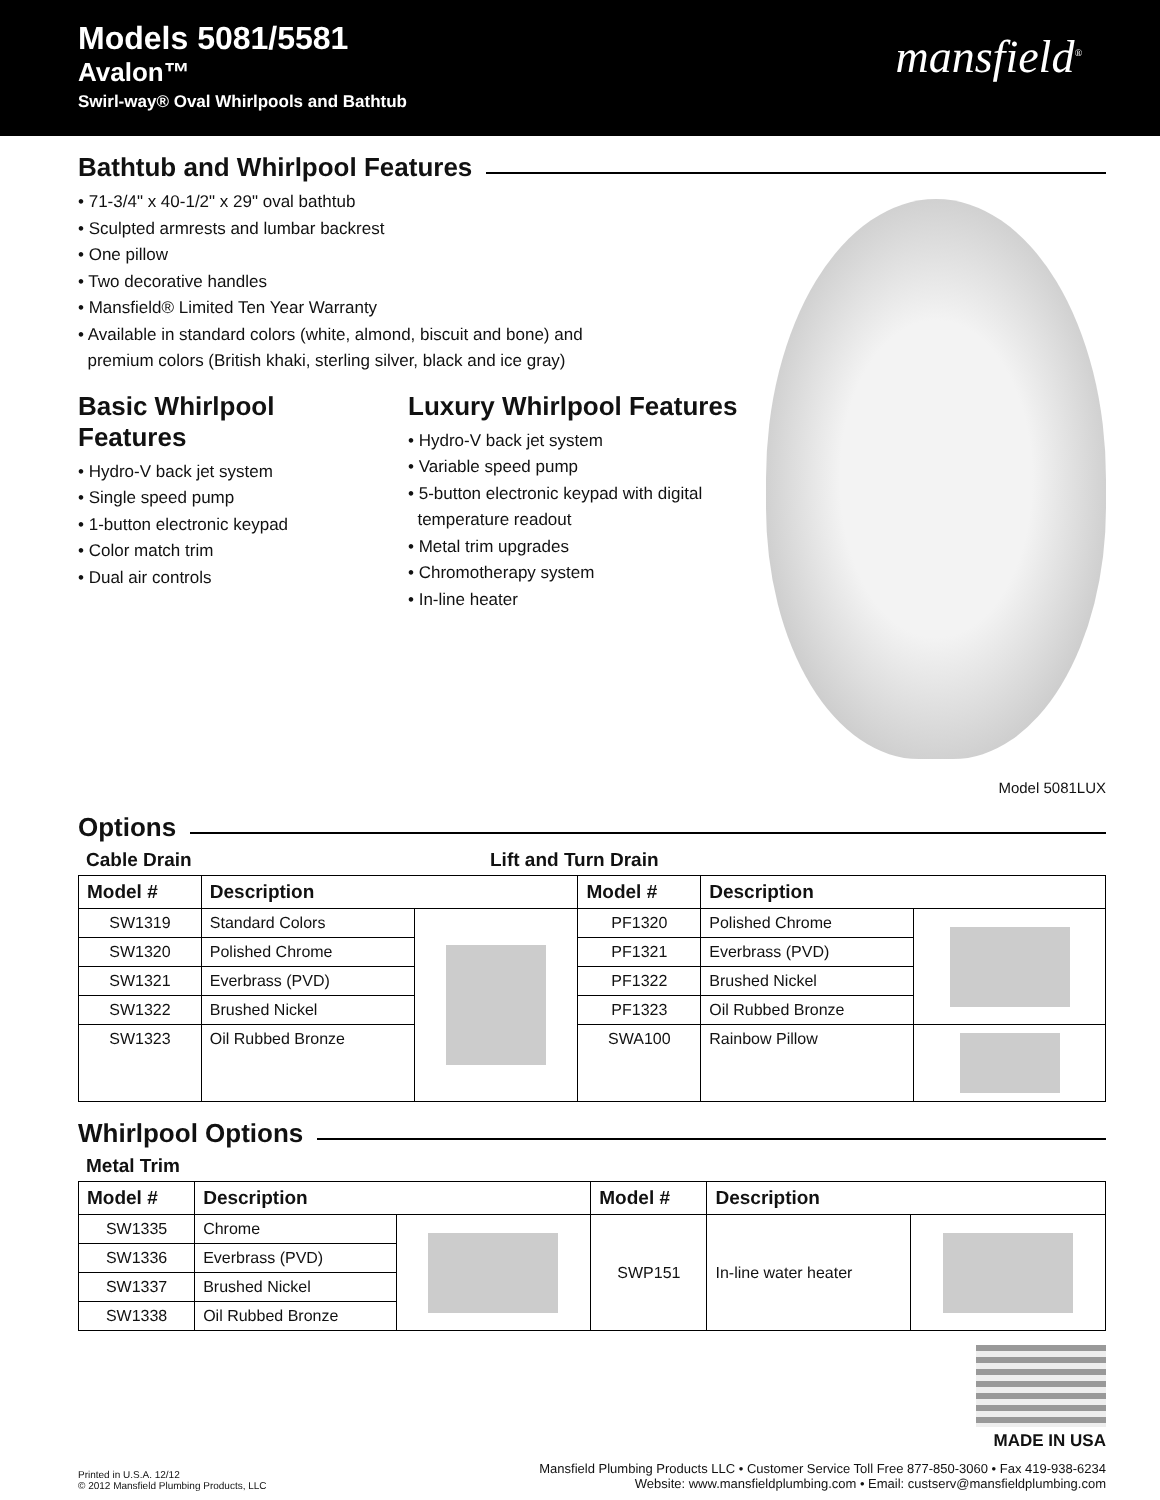Models 5081/5581
Avalon™
Swirl-way® Oval Whirlpools and Bathtub
mansfield<sup>®</sup>
Bathtub and Whirlpool Features
• 71-3/4" x 40-1/2" x 29" oval bathtub
• Sculpted armrests and lumbar backrest
• One pillow
• Two decorative handles
• Mansfield® Limited Ten Year Warranty
• Available in standard colors (white, almond, biscuit and bone) and
premium colors (British khaki, sterling silver, black and ice gray)
Basic Whirlpool Features
• Hydro-V back jet system
• Single speed pump
• 1-button electronic keypad
• Color match trim
• Dual air controls
Luxury Whirlpool Features
• Hydro-V back jet system
• Variable speed pump
• 5-button electronic keypad with digital
temperature readout
• Metal trim upgrades
• Chromotherapy system
• In-line heater
Model 5081LUX
Options
Cable Drain Lift and Turn Drain
| Model # | Description | | Model # | Description | |
| --- | --- | --- | --- | --- | --- |
| SW1319 | Standard Colors | | PF1320 | Polished Chrome | |
| SW1320 | Polished Chrome | | PF1321 | Everbrass (PVD) | |
| SW1321 | Everbrass (PVD) | | PF1322 | Brushed Nickel | |
| SW1322 | Brushed Nickel | | PF1323 | Oil Rubbed Bronze | |
| SW1323 | Oil Rubbed Bronze | | SWA100 | Rainbow Pillow | |
Whirlpool Options
Metal Trim
| Model # | Description | | Model # | Description | |
| --- | --- | --- | --- | --- | --- |
| SW1335 | Chrome | | SWP151 | In-line water heater | |
| SW1336 | Everbrass (PVD) | | | | |
| SW1337 | Brushed Nickel | | | | |
| SW1338 | Oil Rubbed Bronze | | | | |
MADE IN USA
Printed in U.S.A. 12/12
© 2012 Mansfield Plumbing Products, LLC
Mansfield Plumbing Products LLC • Customer Service Toll Free 877-850-3060 • Fax 419-938-6234
Website: www.mansfieldplumbing.com • Email: custserv@mansfieldplumbing.com